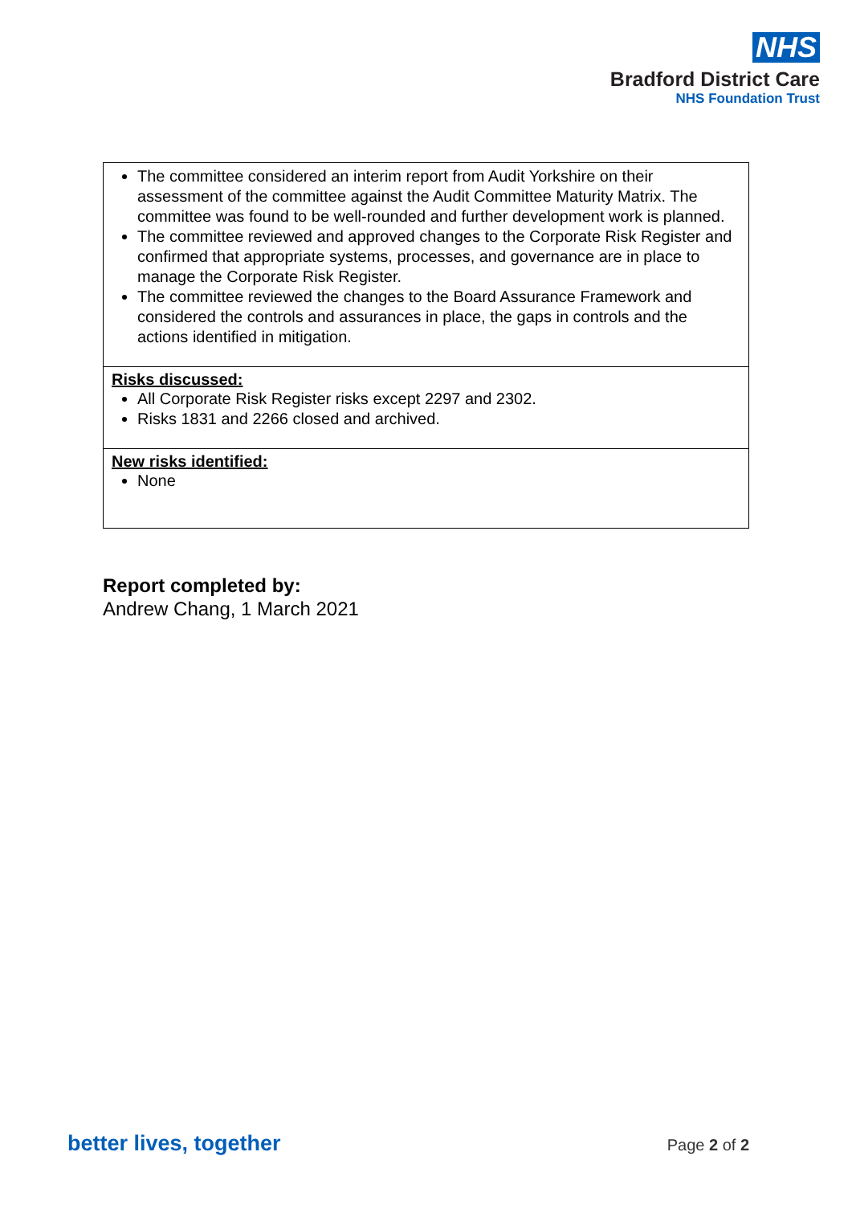NHS
Bradford District Care
NHS Foundation Trust
| The committee considered an interim report from Audit Yorkshire on their assessment of the committee against the Audit Committee Maturity Matrix. The committee was found to be well-rounded and further development work is planned. The committee reviewed and approved changes to the Corporate Risk Register and confirmed that appropriate systems, processes, and governance are in place to manage the Corporate Risk Register. The committee reviewed the changes to the Board Assurance Framework and considered the controls and assurances in place, the gaps in controls and the actions identified in mitigation. |
| Risks discussed: All Corporate Risk Register risks except 2297 and 2302. Risks 1831 and 2266 closed and archived. |
| New risks identified: None |
Report completed by:
Andrew Chang, 1 March 2021
better lives, together Page 2 of 2